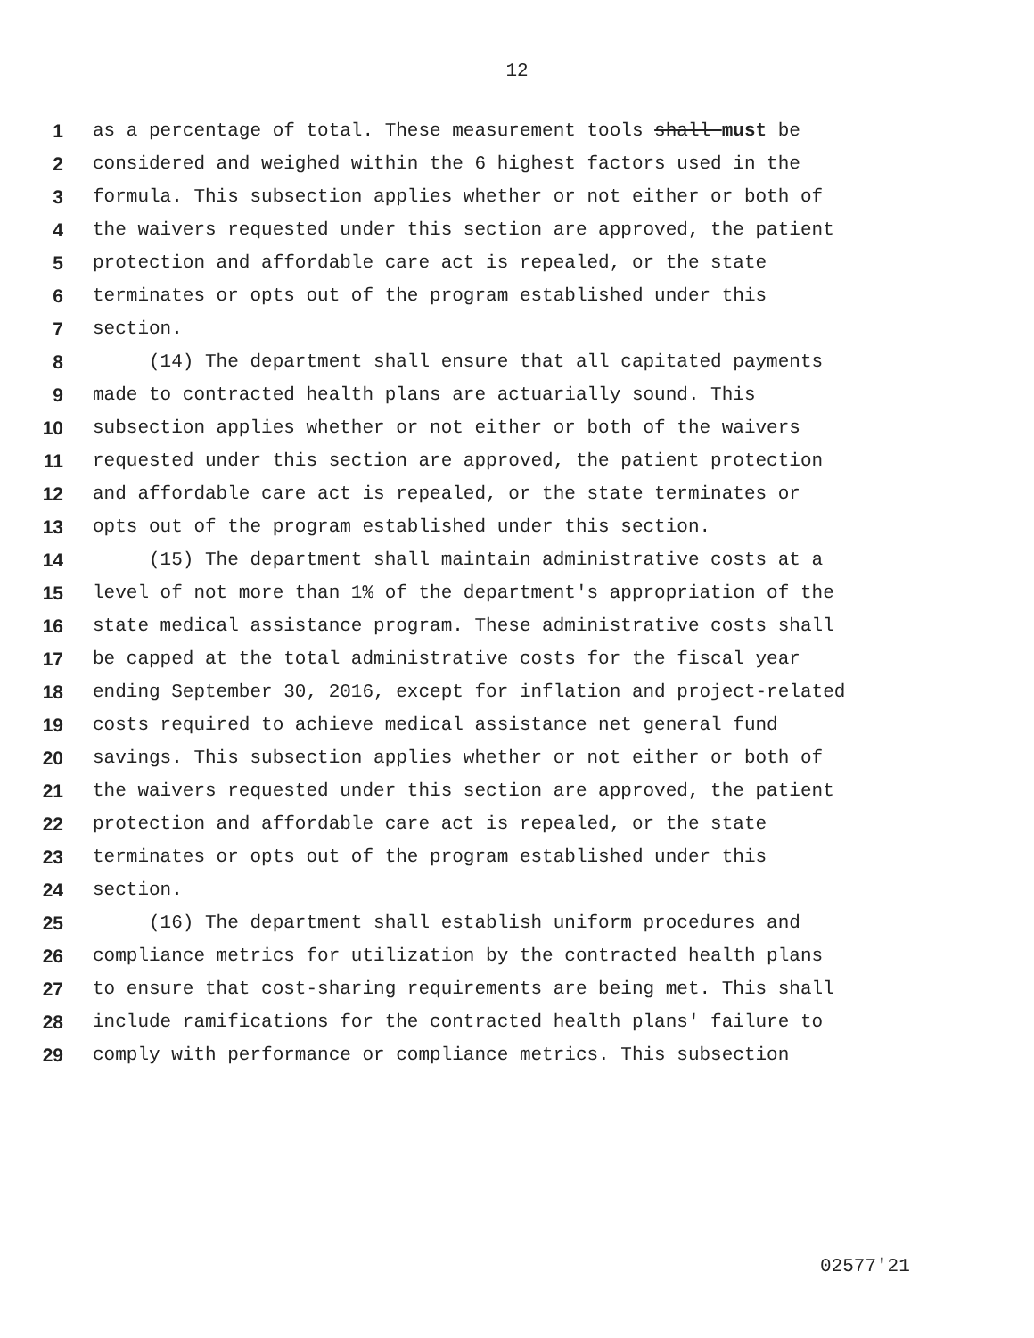12
1 as a percentage of total. These measurement tools shall must be
2 considered and weighed within the 6 highest factors used in the
3 formula. This subsection applies whether or not either or both of
4 the waivers requested under this section are approved, the patient
5 protection and affordable care act is repealed, or the state
6 terminates or opts out of the program established under this
7 section.
8 (14) The department shall ensure that all capitated payments
9 made to contracted health plans are actuarially sound. This
10 subsection applies whether or not either or both of the waivers
11 requested under this section are approved, the patient protection
12 and affordable care act is repealed, or the state terminates or
13 opts out of the program established under this section.
14 (15) The department shall maintain administrative costs at a
15 level of not more than 1% of the department's appropriation of the
16 state medical assistance program. These administrative costs shall
17 be capped at the total administrative costs for the fiscal year
18 ending September 30, 2016, except for inflation and project-related
19 costs required to achieve medical assistance net general fund
20 savings. This subsection applies whether or not either or both of
21 the waivers requested under this section are approved, the patient
22 protection and affordable care act is repealed, or the state
23 terminates or opts out of the program established under this
24 section.
25 (16) The department shall establish uniform procedures and
26 compliance metrics for utilization by the contracted health plans
27 to ensure that cost-sharing requirements are being met. This shall
28 include ramifications for the contracted health plans' failure to
29 comply with performance or compliance metrics. This subsection
02577'21